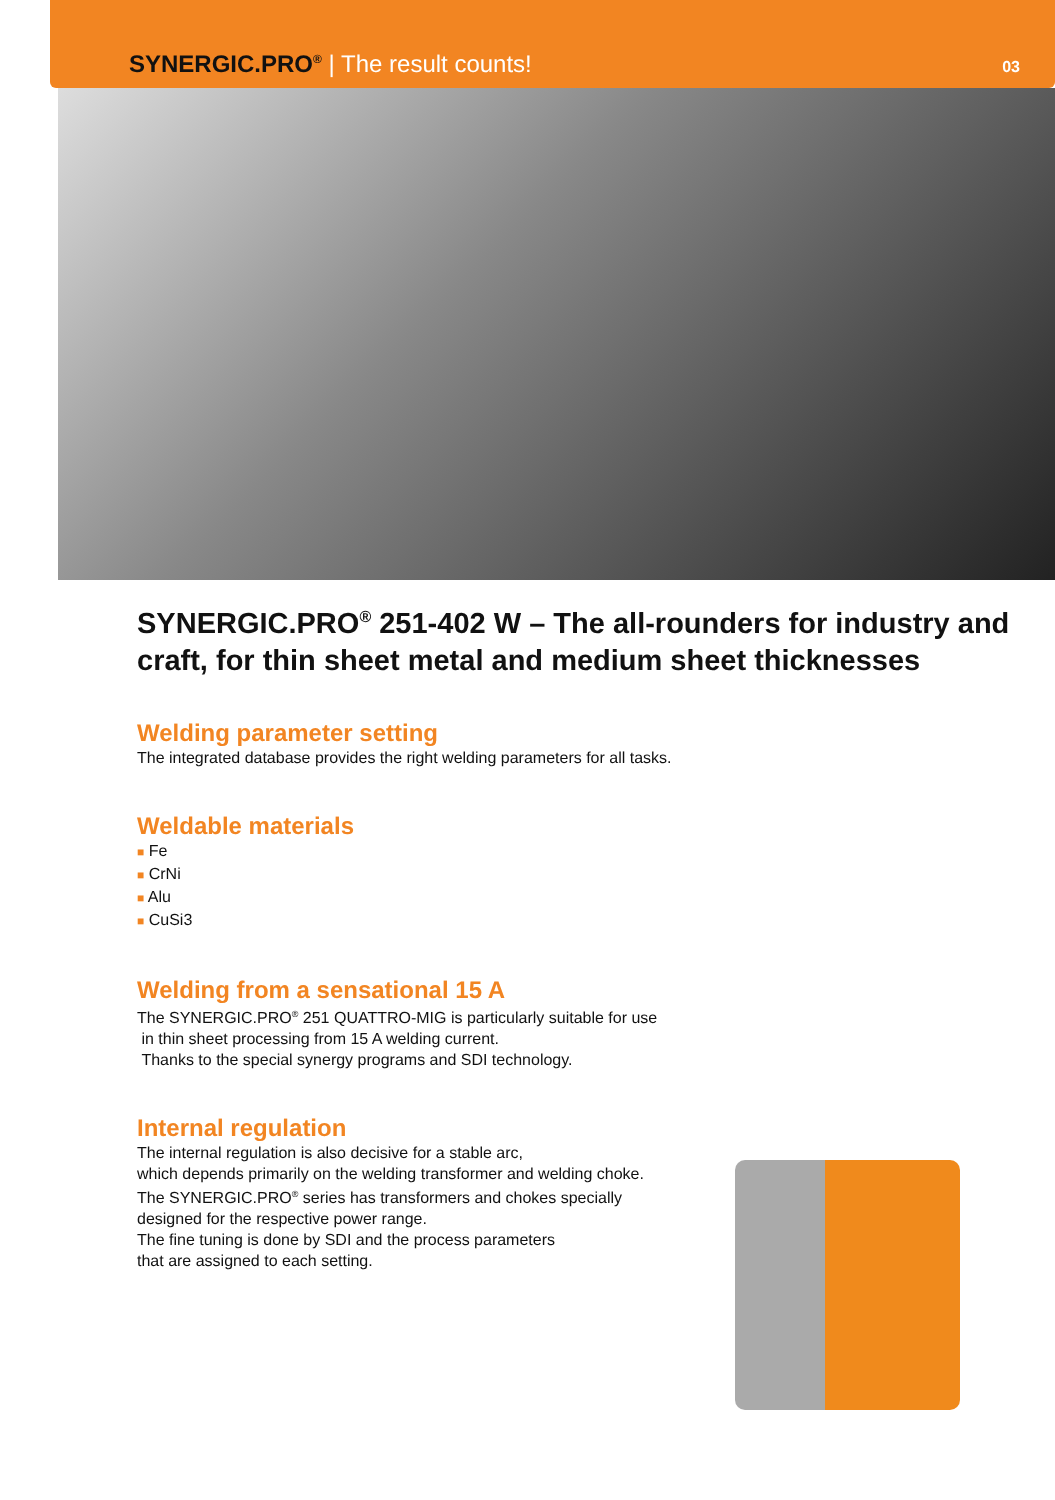SYNERGIC.PRO<sup>®</sup> | The result counts!
03
SYNERGIC.PRO<sup>®</sup> 251-402 W – The all-rounders for industry and craft, for thin sheet metal and medium sheet thicknesses
Welding parameter setting
The integrated database provides the right welding parameters for all tasks.
Weldable materials
■ Fe
■ CrNi
■ Alu
■ CuSi3
Welding from a sensational 15 A
The SYNERGIC.PRO<sup>®</sup> 251 QUATTRO-MIG is particularly suitable for use
in thin sheet processing from 15 A welding current.
Thanks to the special synergy programs and SDI technology.
Internal regulation
The internal regulation is also decisive for a stable arc,
which depends primarily on the welding transformer and welding choke.
The SYNERGIC.PRO<sup>®</sup> series has transformers and chokes specially
designed for the respective power range.
The fine tuning is done by SDI and the process parameters
that are assigned to each setting.